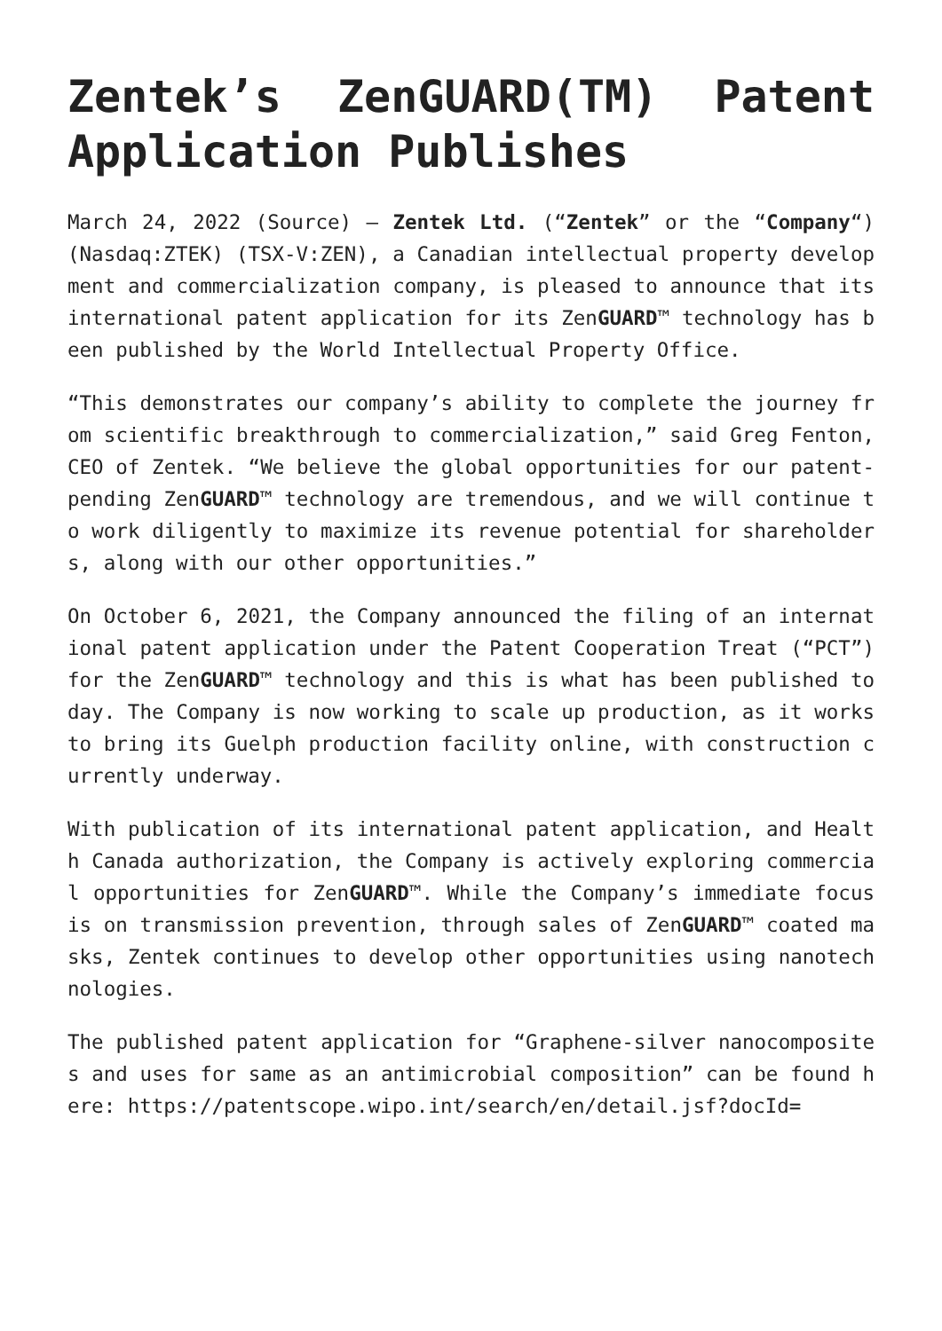Zentek’s ZenGUARD(TM) Patent Application Publishes
March 24, 2022 (Source) – Zentek Ltd. (“Zentek” or the “Company“) (Nasdaq:ZTEK) (TSX-V:ZEN), a Canadian intellectual property development and commercialization company, is pleased to announce that its international patent application for its ZenGUARD™ technology has been published by the World Intellectual Property Office.
“This demonstrates our company’s ability to complete the journey from scientific breakthrough to commercialization,” said Greg Fenton, CEO of Zentek. “We believe the global opportunities for our patent-pending ZenGUARD™ technology are tremendous, and we will continue to work diligently to maximize its revenue potential for shareholders, along with our other opportunities.”
On October 6, 2021, the Company announced the filing of an international patent application under the Patent Cooperation Treat (“PCT”) for the ZenGUARD™ technology and this is what has been published today. The Company is now working to scale up production, as it works to bring its Guelph production facility online, with construction currently underway.
With publication of its international patent application, and Health Canada authorization, the Company is actively exploring commercial opportunities for ZenGUARD™. While the Company’s immediate focus is on transmission prevention, through sales of ZenGUARD™ coated masks, Zentek continues to develop other opportunities using nanotechnologies.
The published patent application for “Graphene-silver nanocomposites and uses for same as an antimicrobial composition” can be found here: https://patentscope.wipo.int/search/en/detail.jsf?docId=